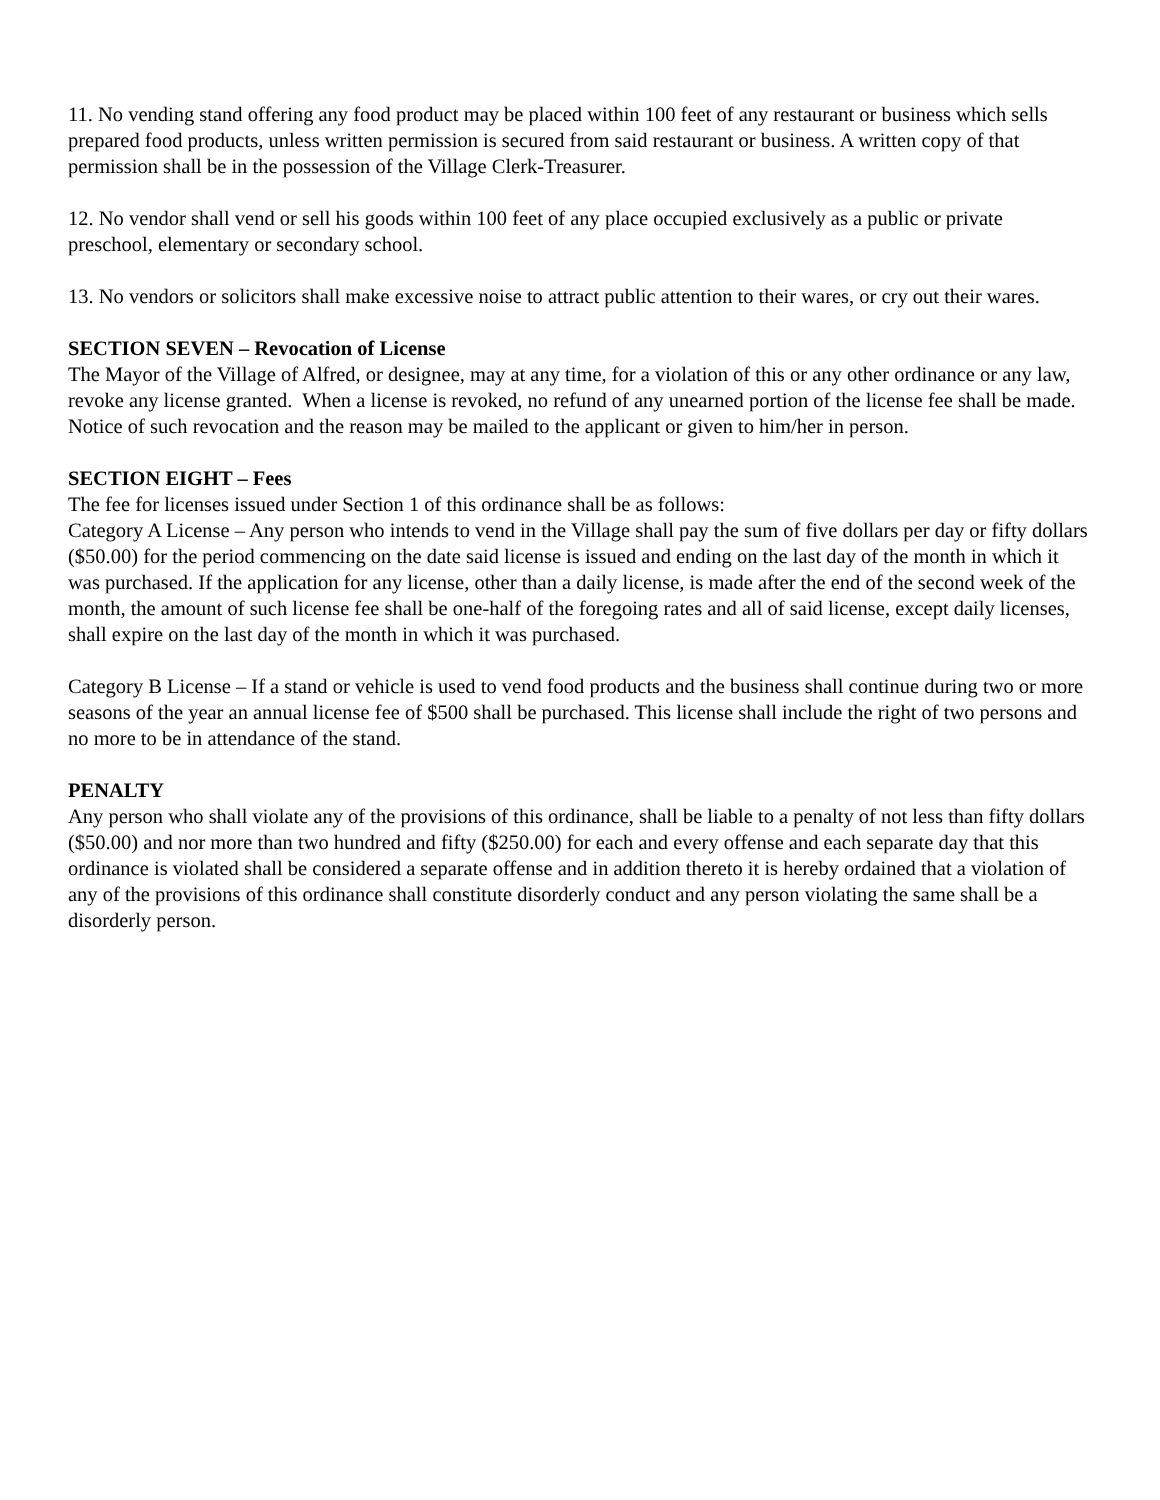11. No vending stand offering any food product may be placed within 100 feet of any restaurant or business which sells prepared food products, unless written permission is secured from said restaurant or business. A written copy of that permission shall be in the possession of the Village Clerk-Treasurer.
12. No vendor shall vend or sell his goods within 100 feet of any place occupied exclusively as a public or private preschool, elementary or secondary school.
13. No vendors or solicitors shall make excessive noise to attract public attention to their wares, or cry out their wares.
SECTION SEVEN – Revocation of License
The Mayor of the Village of Alfred, or designee, may at any time, for a violation of this or any other ordinance or any law, revoke any license granted. When a license is revoked, no refund of any unearned portion of the license fee shall be made. Notice of such revocation and the reason may be mailed to the applicant or given to him/her in person.
SECTION EIGHT – Fees
The fee for licenses issued under Section 1 of this ordinance shall be as follows:
Category A License – Any person who intends to vend in the Village shall pay the sum of five dollars per day or fifty dollars ($50.00) for the period commencing on the date said license is issued and ending on the last day of the month in which it was purchased. If the application for any license, other than a daily license, is made after the end of the second week of the month, the amount of such license fee shall be one-half of the foregoing rates and all of said license, except daily licenses, shall expire on the last day of the month in which it was purchased.
Category B License – If a stand or vehicle is used to vend food products and the business shall continue during two or more seasons of the year an annual license fee of $500 shall be purchased. This license shall include the right of two persons and no more to be in attendance of the stand.
PENALTY
Any person who shall violate any of the provisions of this ordinance, shall be liable to a penalty of not less than fifty dollars ($50.00) and nor more than two hundred and fifty ($250.00) for each and every offense and each separate day that this ordinance is violated shall be considered a separate offense and in addition thereto it is hereby ordained that a violation of any of the provisions of this ordinance shall constitute disorderly conduct and any person violating the same shall be a disorderly person.